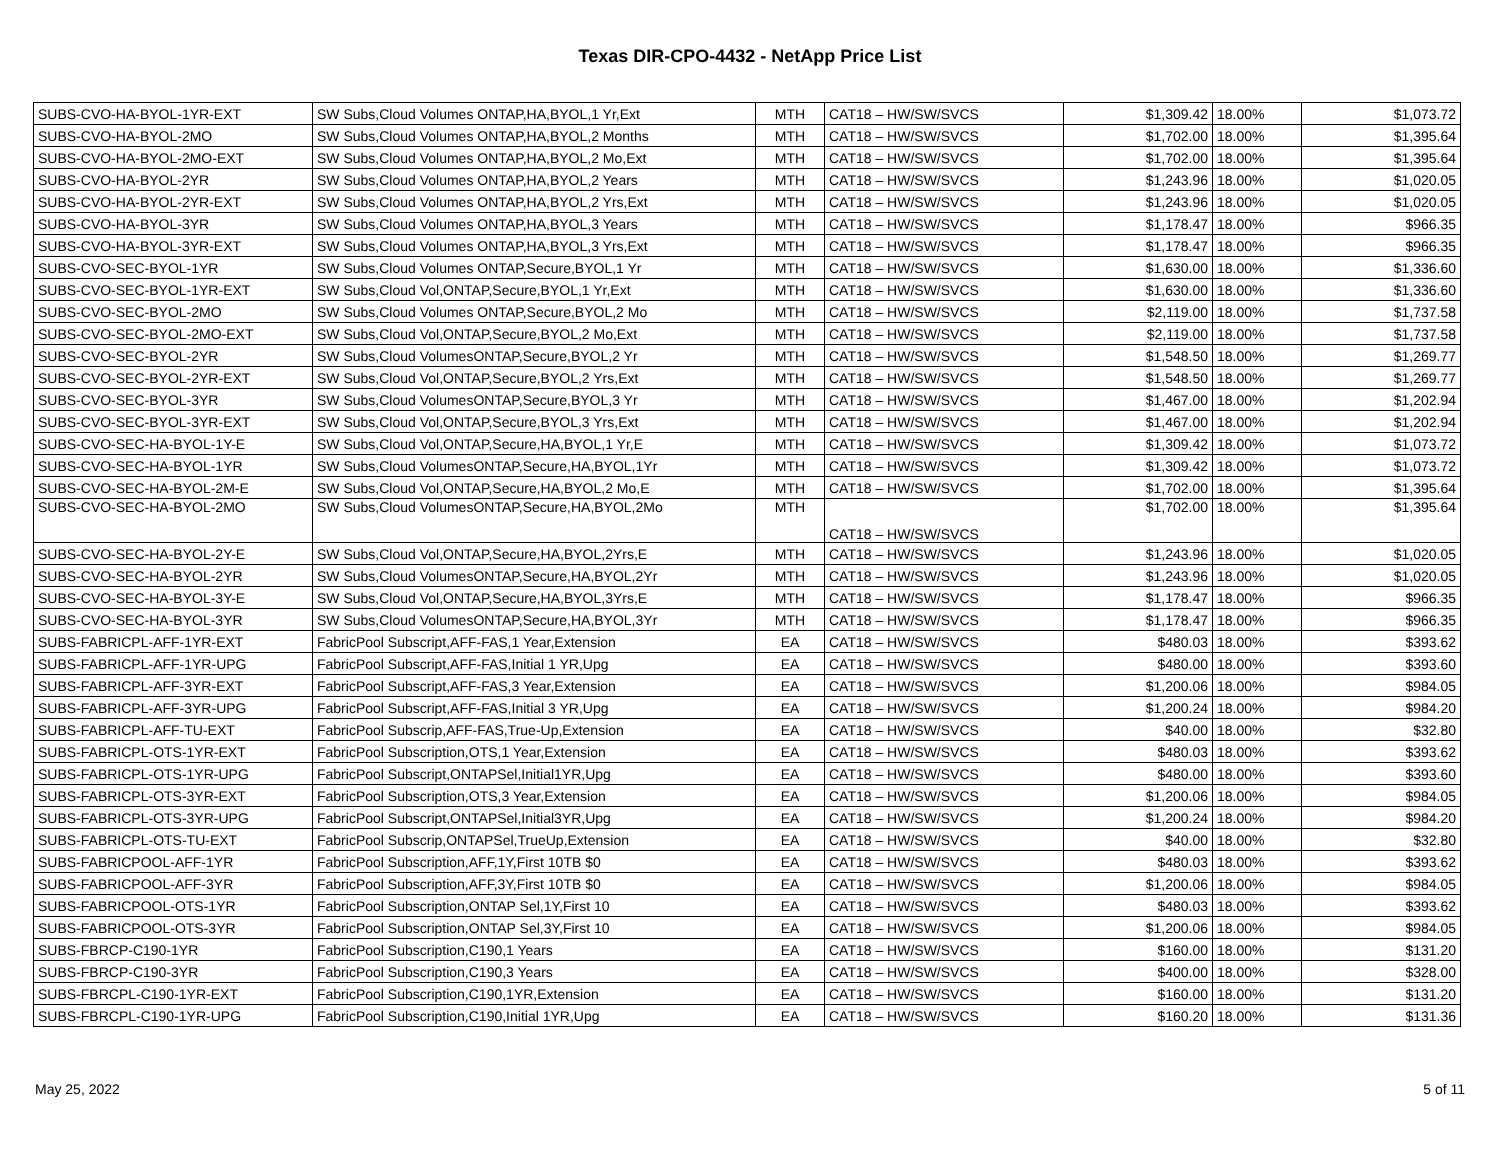Texas DIR-CPO-4432 - NetApp Price List
| SUBS-CVO-HA-BYOL-1YR-EXT | SW Subs,Cloud Volumes ONTAP,HA,BYOL,1 Yr,Ext | MTH | CAT18 – HW/SW/SVCS | $1,309.42 | 18.00% | $1,073.72 |
| SUBS-CVO-HA-BYOL-2MO | SW Subs,Cloud Volumes ONTAP,HA,BYOL,2 Months | MTH | CAT18 – HW/SW/SVCS | $1,702.00 | 18.00% | $1,395.64 |
| SUBS-CVO-HA-BYOL-2MO-EXT | SW Subs,Cloud Volumes ONTAP,HA,BYOL,2 Mo,Ext | MTH | CAT18 – HW/SW/SVCS | $1,702.00 | 18.00% | $1,395.64 |
| SUBS-CVO-HA-BYOL-2YR | SW Subs,Cloud Volumes ONTAP,HA,BYOL,2 Years | MTH | CAT18 – HW/SW/SVCS | $1,243.96 | 18.00% | $1,020.05 |
| SUBS-CVO-HA-BYOL-2YR-EXT | SW Subs,Cloud Volumes ONTAP,HA,BYOL,2 Yrs,Ext | MTH | CAT18 – HW/SW/SVCS | $1,243.96 | 18.00% | $1,020.05 |
| SUBS-CVO-HA-BYOL-3YR | SW Subs,Cloud Volumes ONTAP,HA,BYOL,3 Years | MTH | CAT18 – HW/SW/SVCS | $1,178.47 | 18.00% | $966.35 |
| SUBS-CVO-HA-BYOL-3YR-EXT | SW Subs,Cloud Volumes ONTAP,HA,BYOL,3 Yrs,Ext | MTH | CAT18 – HW/SW/SVCS | $1,178.47 | 18.00% | $966.35 |
| SUBS-CVO-SEC-BYOL-1YR | SW Subs,Cloud Volumes ONTAP,Secure,BYOL,1 Yr | MTH | CAT18 – HW/SW/SVCS | $1,630.00 | 18.00% | $1,336.60 |
| SUBS-CVO-SEC-BYOL-1YR-EXT | SW Subs,Cloud Vol,ONTAP,Secure,BYOL,1 Yr,Ext | MTH | CAT18 – HW/SW/SVCS | $1,630.00 | 18.00% | $1,336.60 |
| SUBS-CVO-SEC-BYOL-2MO | SW Subs,Cloud Volumes ONTAP,Secure,BYOL,2 Mo | MTH | CAT18 – HW/SW/SVCS | $2,119.00 | 18.00% | $1,737.58 |
| SUBS-CVO-SEC-BYOL-2MO-EXT | SW Subs,Cloud Vol,ONTAP,Secure,BYOL,2 Mo,Ext | MTH | CAT18 – HW/SW/SVCS | $2,119.00 | 18.00% | $1,737.58 |
| SUBS-CVO-SEC-BYOL-2YR | SW Subs,Cloud VolumesONTAP,Secure,BYOL,2 Yr | MTH | CAT18 – HW/SW/SVCS | $1,548.50 | 18.00% | $1,269.77 |
| SUBS-CVO-SEC-BYOL-2YR-EXT | SW Subs,Cloud Vol,ONTAP,Secure,BYOL,2 Yrs,Ext | MTH | CAT18 – HW/SW/SVCS | $1,548.50 | 18.00% | $1,269.77 |
| SUBS-CVO-SEC-BYOL-3YR | SW Subs,Cloud VolumesONTAP,Secure,BYOL,3 Yr | MTH | CAT18 – HW/SW/SVCS | $1,467.00 | 18.00% | $1,202.94 |
| SUBS-CVO-SEC-BYOL-3YR-EXT | SW Subs,Cloud Vol,ONTAP,Secure,BYOL,3 Yrs,Ext | MTH | CAT18 – HW/SW/SVCS | $1,467.00 | 18.00% | $1,202.94 |
| SUBS-CVO-SEC-HA-BYOL-1Y-E | SW Subs,Cloud Vol,ONTAP,Secure,HA,BYOL,1 Yr,E | MTH | CAT18 – HW/SW/SVCS | $1,309.42 | 18.00% | $1,073.72 |
| SUBS-CVO-SEC-HA-BYOL-1YR | SW Subs,Cloud VolumesONTAP,Secure,HA,BYOL,1Yr | MTH | CAT18 – HW/SW/SVCS | $1,309.42 | 18.00% | $1,073.72 |
| SUBS-CVO-SEC-HA-BYOL-2M-E | SW Subs,Cloud Vol,ONTAP,Secure,HA,BYOL,2 Mo,E | MTH | CAT18 – HW/SW/SVCS | $1,702.00 | 18.00% | $1,395.64 |
| SUBS-CVO-SEC-HA-BYOL-2MO | SW Subs,Cloud VolumesONTAP,Secure,HA,BYOL,2Mo | MTH | CAT18 – HW/SW/SVCS | $1,702.00 | 18.00% | $1,395.64 |
| SUBS-CVO-SEC-HA-BYOL-2Y-E | SW Subs,Cloud Vol,ONTAP,Secure,HA,BYOL,2Yrs,E | MTH | CAT18 – HW/SW/SVCS | $1,243.96 | 18.00% | $1,020.05 |
| SUBS-CVO-SEC-HA-BYOL-2YR | SW Subs,Cloud VolumesONTAP,Secure,HA,BYOL,2Yr | MTH | CAT18 – HW/SW/SVCS | $1,243.96 | 18.00% | $1,020.05 |
| SUBS-CVO-SEC-HA-BYOL-3Y-E | SW Subs,Cloud Vol,ONTAP,Secure,HA,BYOL,3Yrs,E | MTH | CAT18 – HW/SW/SVCS | $1,178.47 | 18.00% | $966.35 |
| SUBS-CVO-SEC-HA-BYOL-3YR | SW Subs,Cloud VolumesONTAP,Secure,HA,BYOL,3Yr | MTH | CAT18 – HW/SW/SVCS | $1,178.47 | 18.00% | $966.35 |
| SUBS-FABRICPL-AFF-1YR-EXT | FabricPool Subscript,AFF-FAS,1 Year,Extension | EA | CAT18 – HW/SW/SVCS | $480.03 | 18.00% | $393.62 |
| SUBS-FABRICPL-AFF-1YR-UPG | FabricPool Subscript,AFF-FAS,Initial 1 YR,Upg | EA | CAT18 – HW/SW/SVCS | $480.00 | 18.00% | $393.60 |
| SUBS-FABRICPL-AFF-3YR-EXT | FabricPool Subscript,AFF-FAS,3 Year,Extension | EA | CAT18 – HW/SW/SVCS | $1,200.06 | 18.00% | $984.05 |
| SUBS-FABRICPL-AFF-3YR-UPG | FabricPool Subscript,AFF-FAS,Initial 3 YR,Upg | EA | CAT18 – HW/SW/SVCS | $1,200.24 | 18.00% | $984.20 |
| SUBS-FABRICPL-AFF-TU-EXT | FabricPool Subscrip,AFF-FAS,True-Up,Extension | EA | CAT18 – HW/SW/SVCS | $40.00 | 18.00% | $32.80 |
| SUBS-FABRICPL-OTS-1YR-EXT | FabricPool Subscription,OTS,1 Year,Extension | EA | CAT18 – HW/SW/SVCS | $480.03 | 18.00% | $393.62 |
| SUBS-FABRICPL-OTS-1YR-UPG | FabricPool Subscript,ONTAPSel,Initial1YR,Upg | EA | CAT18 – HW/SW/SVCS | $480.00 | 18.00% | $393.60 |
| SUBS-FABRICPL-OTS-3YR-EXT | FabricPool Subscription,OTS,3 Year,Extension | EA | CAT18 – HW/SW/SVCS | $1,200.06 | 18.00% | $984.05 |
| SUBS-FABRICPL-OTS-3YR-UPG | FabricPool Subscript,ONTAPSel,Initial3YR,Upg | EA | CAT18 – HW/SW/SVCS | $1,200.24 | 18.00% | $984.20 |
| SUBS-FABRICPL-OTS-TU-EXT | FabricPool Subscrip,ONTAPSel,TrueUp,Extension | EA | CAT18 – HW/SW/SVCS | $40.00 | 18.00% | $32.80 |
| SUBS-FABRICPOOL-AFF-1YR | FabricPool Subscription,AFF,1Y,First 10TB $0 | EA | CAT18 – HW/SW/SVCS | $480.03 | 18.00% | $393.62 |
| SUBS-FABRICPOOL-AFF-3YR | FabricPool Subscription,AFF,3Y,First 10TB $0 | EA | CAT18 – HW/SW/SVCS | $1,200.06 | 18.00% | $984.05 |
| SUBS-FABRICPOOL-OTS-1YR | FabricPool Subscription,ONTAP Sel,1Y,First 10 | EA | CAT18 – HW/SW/SVCS | $480.03 | 18.00% | $393.62 |
| SUBS-FABRICPOOL-OTS-3YR | FabricPool Subscription,ONTAP Sel,3Y,First 10 | EA | CAT18 – HW/SW/SVCS | $1,200.06 | 18.00% | $984.05 |
| SUBS-FBRCP-C190-1YR | FabricPool Subscription,C190,1 Years | EA | CAT18 – HW/SW/SVCS | $160.00 | 18.00% | $131.20 |
| SUBS-FBRCP-C190-3YR | FabricPool Subscription,C190,3 Years | EA | CAT18 – HW/SW/SVCS | $400.00 | 18.00% | $328.00 |
| SUBS-FBRCPL-C190-1YR-EXT | FabricPool Subscription,C190,1YR,Extension | EA | CAT18 – HW/SW/SVCS | $160.00 | 18.00% | $131.20 |
| SUBS-FBRCPL-C190-1YR-UPG | FabricPool Subscription,C190,Initial 1YR,Upg | EA | CAT18 – HW/SW/SVCS | $160.20 | 18.00% | $131.36 |
May 25, 2022 5 of 11